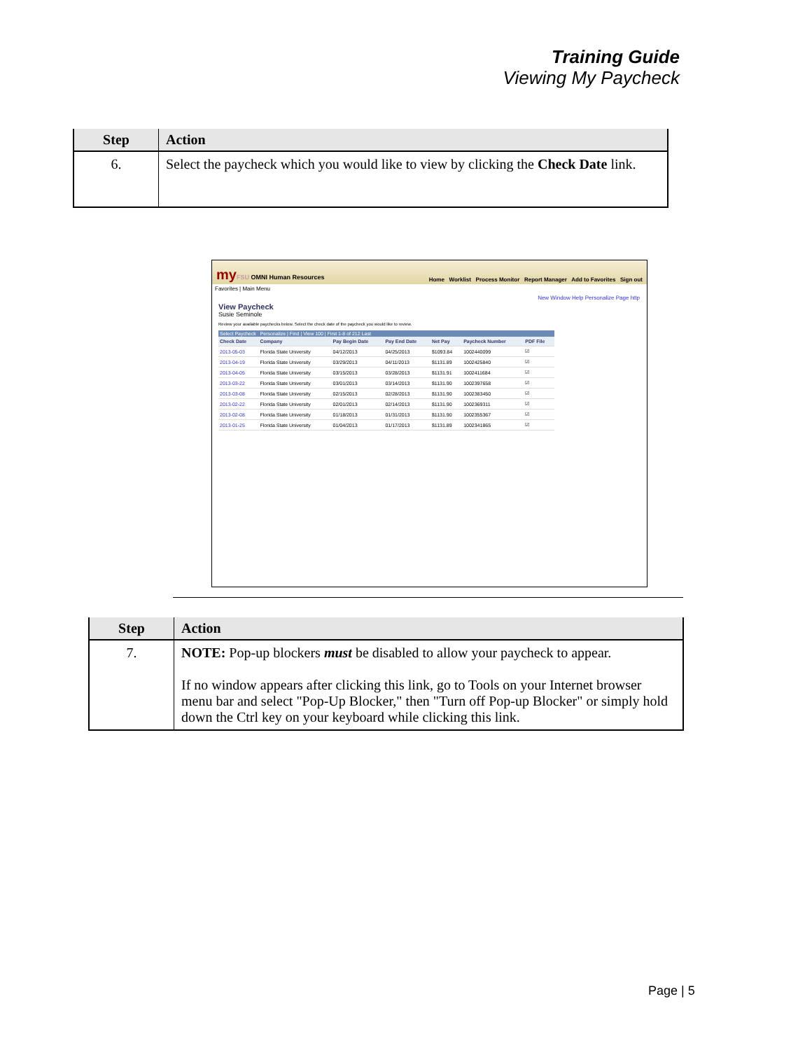Training Guide
Viewing My Paycheck
| Step | Action |
| --- | --- |
| 6. | Select the paycheck which you would like to view by clicking the Check Date link. |
my FSU OMNI Human Resources Home Worklist Process Monitor Report Manager Add to Favorites Sign out
Favorites | Main Menu
New Window Help Personalize Page http
View Paycheck
Susie Seminole
Review your available paychecks below. Select the check date of the paycheck you would like to review.
Select Paycheck Personalize | Find | View 100 | First 1-8 of 212 Last
| Check Date | Company | Pay Begin Date | Pay End Date | Net Pay | Paycheck Number | PDF File |
| --- | --- | --- | --- | --- | --- | --- |
| 2013-05-03 | Florida State University | 04/12/2013 | 04/25/2013 | $1093.84 | 1002440099 | ☑ |
| 2013-04-19 | Florida State University | 03/29/2013 | 04/11/2013 | $1131.89 | 1002425840 | ☑ |
| 2013-04-05 | Florida State University | 03/15/2013 | 03/28/2013 | $1131.91 | 1002411684 | ☑ |
| 2013-03-22 | Florida State University | 03/01/2013 | 03/14/2013 | $1131.90 | 1002397658 | ☑ |
| 2013-03-08 | Florida State University | 02/15/2013 | 02/28/2013 | $1131.90 | 1002383450 | ☑ |
| 2013-02-22 | Florida State University | 02/01/2013 | 02/14/2013 | $1131.90 | 1002369311 | ☑ |
| 2013-02-08 | Florida State University | 01/18/2013 | 01/31/2013 | $1131.90 | 1002355367 | ☑ |
| 2013-01-25 | Florida State University | 01/04/2013 | 01/17/2013 | $1131.89 | 1002341865 | ☑ |
| Step | Action |
| --- | --- |
| 7. | NOTE: Pop-up blockers must be disabled to allow your paycheck to appear. If no window appears after clicking this link, go to Tools on your Internet browser menu bar and select "Pop-Up Blocker," then "Turn off Pop-up Blocker" or simply hold down the Ctrl key on your keyboard while clicking this link. |
Page | 5